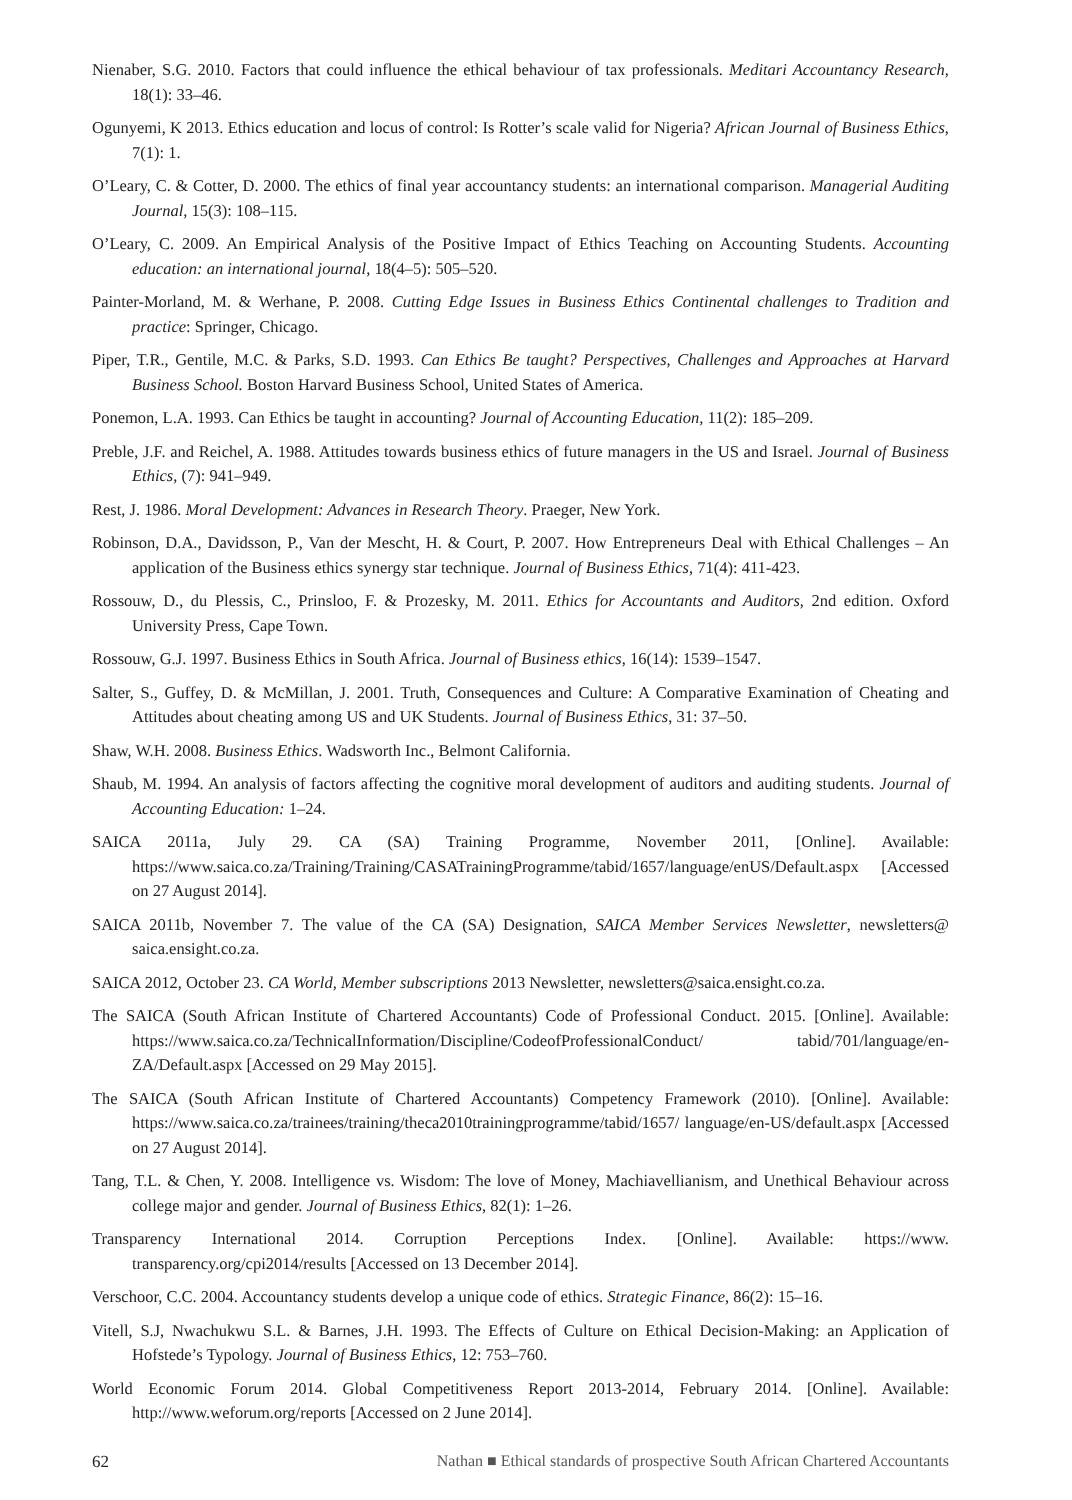Nienaber, S.G. 2010. Factors that could influence the ethical behaviour of tax professionals. Meditari Accountancy Research, 18(1): 33–46.
Ogunyemi, K 2013. Ethics education and locus of control: Is Rotter’s scale valid for Nigeria? African Journal of Business Ethics, 7(1): 1.
O’Leary, C. & Cotter, D. 2000. The ethics of final year accountancy students: an international comparison. Managerial Auditing Journal, 15(3): 108–115.
O’Leary, C. 2009. An Empirical Analysis of the Positive Impact of Ethics Teaching on Accounting Students. Accounting education: an international journal, 18(4–5): 505–520.
Painter-Morland, M. & Werhane, P. 2008. Cutting Edge Issues in Business Ethics Continental challenges to Tradition and practice: Springer, Chicago.
Piper, T.R., Gentile, M.C. & Parks, S.D. 1993. Can Ethics Be taught? Perspectives, Challenges and Approaches at Harvard Business School. Boston Harvard Business School, United States of America.
Ponemon, L.A. 1993. Can Ethics be taught in accounting? Journal of Accounting Education, 11(2): 185–209.
Preble, J.F. and Reichel, A. 1988. Attitudes towards business ethics of future managers in the US and Israel. Journal of Business Ethics, (7): 941–949.
Rest, J. 1986. Moral Development: Advances in Research Theory. Praeger, New York.
Robinson, D.A., Davidsson, P., Van der Mescht, H. & Court, P. 2007. How Entrepreneurs Deal with Ethical Challenges – An application of the Business ethics synergy star technique. Journal of Business Ethics, 71(4): 411-423.
Rossouw, D., du Plessis, C., Prinsloo, F. & Prozesky, M. 2011. Ethics for Accountants and Auditors, 2nd edition. Oxford University Press, Cape Town.
Rossouw, G.J. 1997. Business Ethics in South Africa. Journal of Business ethics, 16(14): 1539–1547.
Salter, S., Guffey, D. & McMillan, J. 2001. Truth, Consequences and Culture: A Comparative Examination of Cheating and Attitudes about cheating among US and UK Students. Journal of Business Ethics, 31: 37–50.
Shaw, W.H. 2008. Business Ethics. Wadsworth Inc., Belmont California.
Shaub, M. 1994. An analysis of factors affecting the cognitive moral development of auditors and auditing students. Journal of Accounting Education: 1–24.
SAICA 2011a, July 29. CA (SA) Training Programme, November 2011, [Online]. Available: https://www.saica.co.za/Training/Training/CASATrainingProgramme/tabid/1657/language/enUS/Default.aspx [Accessed on 27 August 2014].
SAICA 2011b, November 7. The value of the CA (SA) Designation, SAICA Member Services Newsletter, newsletters@ saica.ensight.co.za.
SAICA 2012, October 23. CA World, Member subscriptions 2013 Newsletter, newsletters@saica.ensight.co.za.
The SAICA (South African Institute of Chartered Accountants) Code of Professional Conduct. 2015. [Online]. Available: https://www.saica.co.za/TechnicalInformation/Discipline/CodeofProfessionalConduct/ tabid/701/language/en-ZA/Default.aspx [Accessed on 29 May 2015].
The SAICA (South African Institute of Chartered Accountants) Competency Framework (2010). [Online]. Available: https://www.saica.co.za/trainees/training/theca2010trainingprogramme/tabid/1657/ language/en-US/default.aspx [Accessed on 27 August 2014].
Tang, T.L. & Chen, Y. 2008. Intelligence vs. Wisdom: The love of Money, Machiavellianism, and Unethical Behaviour across college major and gender. Journal of Business Ethics, 82(1): 1–26.
Transparency International 2014. Corruption Perceptions Index. [Online]. Available: https://www. transparency.org/cpi2014/results [Accessed on 13 December 2014].
Verschoor, C.C. 2004. Accountancy students develop a unique code of ethics. Strategic Finance, 86(2): 15–16.
Vitell, S.J, Nwachukwu S.L. & Barnes, J.H. 1993. The Effects of Culture on Ethical Decision-Making: an Application of Hofstede’s Typology. Journal of Business Ethics, 12: 753–760.
World Economic Forum 2014. Global Competitiveness Report 2013-2014, February 2014. [Online]. Available: http://www.weforum.org/reports [Accessed on 2 June 2014].
62 Nathan ■ Ethical standards of prospective South African Chartered Accountants